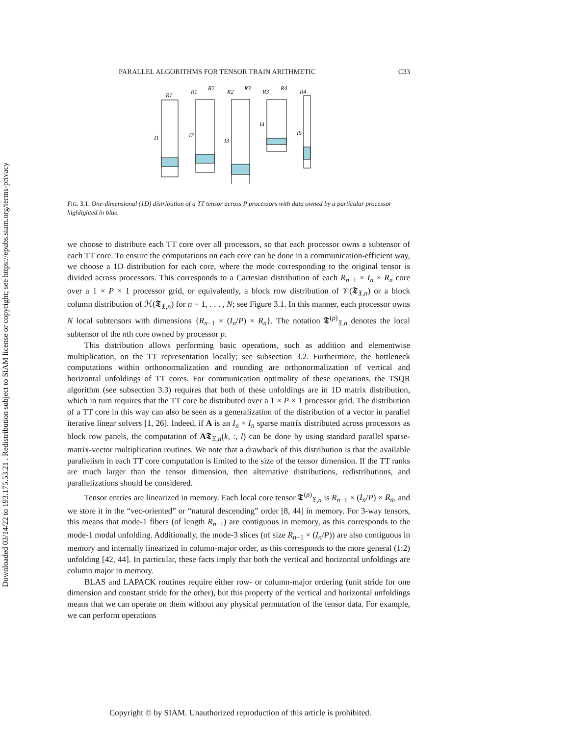Downloaded 03/14/22 to 193.175.53.21 . Redistribution subject to SIAM license or copyright; see https://epubs.siam.org/terms-privacy
PARALLEL ALGORITHMS FOR TENSOR TRAIN ARITHMETIC C33
R1
I1
R1
R2
I2
R2
R3
I3
R3
R4
I4
I5
R4
FIG. 3.1. One-dimensional (1D) distribution of a TT tensor across P processors with data owned by a particular processor highlighted in blue.
we choose to distribute each TT core over all processors, so that each processor owns a subtensor of each TT core. To ensure the computations on each core can be done in a communication-efficient way, we choose a 1D distribution for each core, where the mode corresponding to the original tensor is divided across processors. This corresponds to a Cartesian distribution of each R<sub>n−1</sub> × I<sub>n</sub> × R<sub>n</sub> core over a 1 × P × 1 processor grid, or equivalently, a block row distribution of 𝒱(𝕿<sub>𝔛,n</sub>) or a block column distribution of ℋ(𝕿<sub>𝔛,n</sub>) for n = 1, . . . , N; see Figure 3.1. In this manner, each processor owns N local subtensors with dimensions {R<sub>n−1</sub> × (I<sub>n</sub>/P) × R<sub>n</sub>}. The notation 𝕿<sup>(p)</sup><sub>𝔛,n</sub> denotes the local subtensor of the nth core owned by processor p.
This distribution allows performing basic operations, such as addition and elementwise multiplication, on the TT representation locally; see subsection 3.2. Furthermore, the bottleneck computations within orthonormalization and rounding are orthonormalization of vertical and horizontal unfoldings of TT cores. For communication optimality of these operations, the TSQR algorithm (see subsection 3.3) requires that both of these unfoldings are in 1D matrix distribution, which in turn requires that the TT core be distributed over a 1 × P × 1 processor grid. The distribution of a TT core in this way can also be seen as a generalization of the distribution of a vector in parallel iterative linear solvers [1, 26]. Indeed, if A is an I<sub>n</sub> × I<sub>n</sub> sparse matrix distributed across processors as block row panels, the computation of A𝕿<sub>𝔛,n</sub>(k, :, l) can be done by using standard parallel sparse-matrix-vector multiplication routines. We note that a drawback of this distribution is that the available parallelism in each TT core computation is limited to the size of the tensor dimension. If the TT ranks are much larger than the tensor dimension, then alternative distributions, redistributions, and parallelizations should be considered.
Tensor entries are linearized in memory. Each local core tensor 𝕿<sup>(p)</sup><sub>𝔛,n</sub> is R<sub>n−1</sub> × (I<sub>n</sub>/P) × R<sub>n</sub>, and we store it in the “vec-oriented” or “natural descending” order [8, 44] in memory. For 3-way tensors, this means that mode-1 fibers (of length R<sub>n−1</sub>) are contiguous in memory, as this corresponds to the mode-1 modal unfolding. Additionally, the mode-3 slices (of size R<sub>n−1</sub> × (I<sub>n</sub>/P)) are also contiguous in memory and internally linearized in column-major order, as this corresponds to the more general (1:2) unfolding [42, 44]. In particular, these facts imply that both the vertical and horizontal unfoldings are column major in memory.
BLAS and LAPACK routines require either row- or column-major ordering (unit stride for one dimension and constant stride for the other), but this property of the vertical and horizontal unfoldings means that we can operate on them without any physical permutation of the tensor data. For example, we can perform operations
Copyright © by SIAM. Unauthorized reproduction of this article is prohibited.